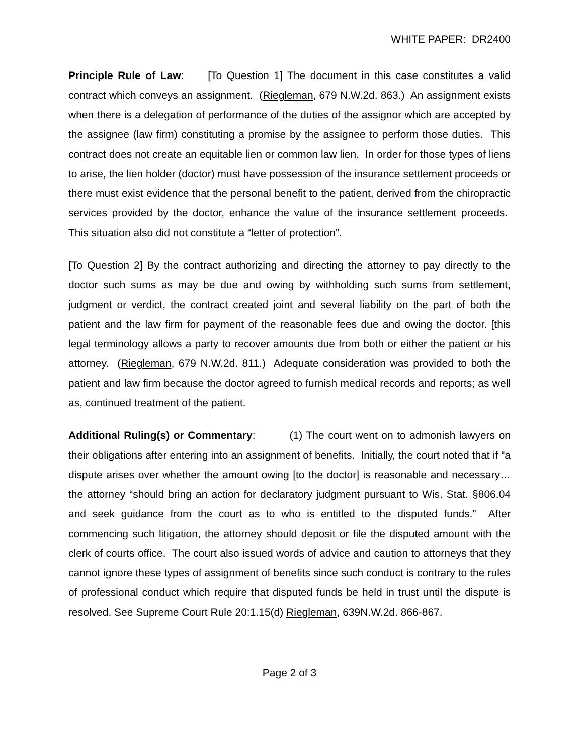WHITE PAPER: DR2400
Principle Rule of Law: [To Question 1] The document in this case constitutes a valid contract which conveys an assignment. (Riegleman, 679 N.W.2d. 863.) An assignment exists when there is a delegation of performance of the duties of the assignor which are accepted by the assignee (law firm) constituting a promise by the assignee to perform those duties. This contract does not create an equitable lien or common law lien. In order for those types of liens to arise, the lien holder (doctor) must have possession of the insurance settlement proceeds or there must exist evidence that the personal benefit to the patient, derived from the chiropractic services provided by the doctor, enhance the value of the insurance settlement proceeds. This situation also did not constitute a “letter of protection”.
[To Question 2] By the contract authorizing and directing the attorney to pay directly to the doctor such sums as may be due and owing by withholding such sums from settlement, judgment or verdict, the contract created joint and several liability on the part of both the patient and the law firm for payment of the reasonable fees due and owing the doctor. [this legal terminology allows a party to recover amounts due from both or either the patient or his attorney. (Riegleman, 679 N.W.2d. 811.) Adequate consideration was provided to both the patient and law firm because the doctor agreed to furnish medical records and reports; as well as, continued treatment of the patient.
Additional Ruling(s) or Commentary: (1) The court went on to admonish lawyers on their obligations after entering into an assignment of benefits. Initially, the court noted that if “a dispute arises over whether the amount owing [to the doctor] is reasonable and necessary… the attorney “should bring an action for declaratory judgment pursuant to Wis. Stat. §806.04 and seek guidance from the court as to who is entitled to the disputed funds.” After commencing such litigation, the attorney should deposit or file the disputed amount with the clerk of courts office. The court also issued words of advice and caution to attorneys that they cannot ignore these types of assignment of benefits since such conduct is contrary to the rules of professional conduct which require that disputed funds be held in trust until the dispute is resolved. See Supreme Court Rule 20:1.15(d) Riegleman, 639N.W.2d. 866-867.
Page 2 of 3